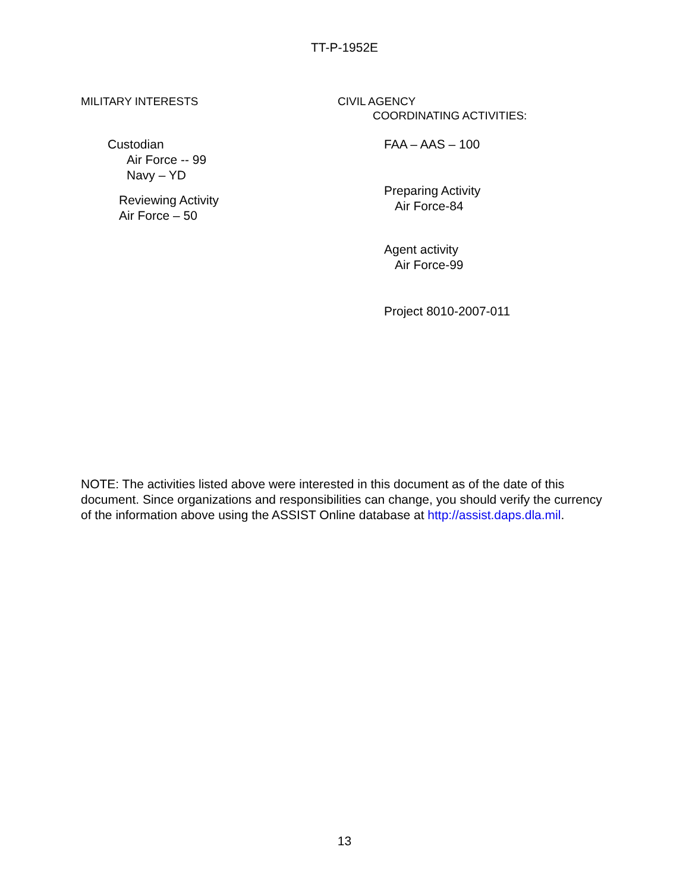TT-P-1952E
MILITARY INTERESTS
Custodian
Air Force -- 99
Navy – YD
Reviewing Activity
Air Force – 50
CIVIL AGENCY
COORDINATING ACTIVITIES:
FAA – AAS – 100
Preparing Activity
Air Force-84
Agent activity
Air Force-99
Project 8010-2007-011
NOTE: The activities listed above were interested in this document as of the date of this document. Since organizations and responsibilities can change, you should verify the currency of the information above using the ASSIST Online database at http://assist.daps.dla.mil.
13